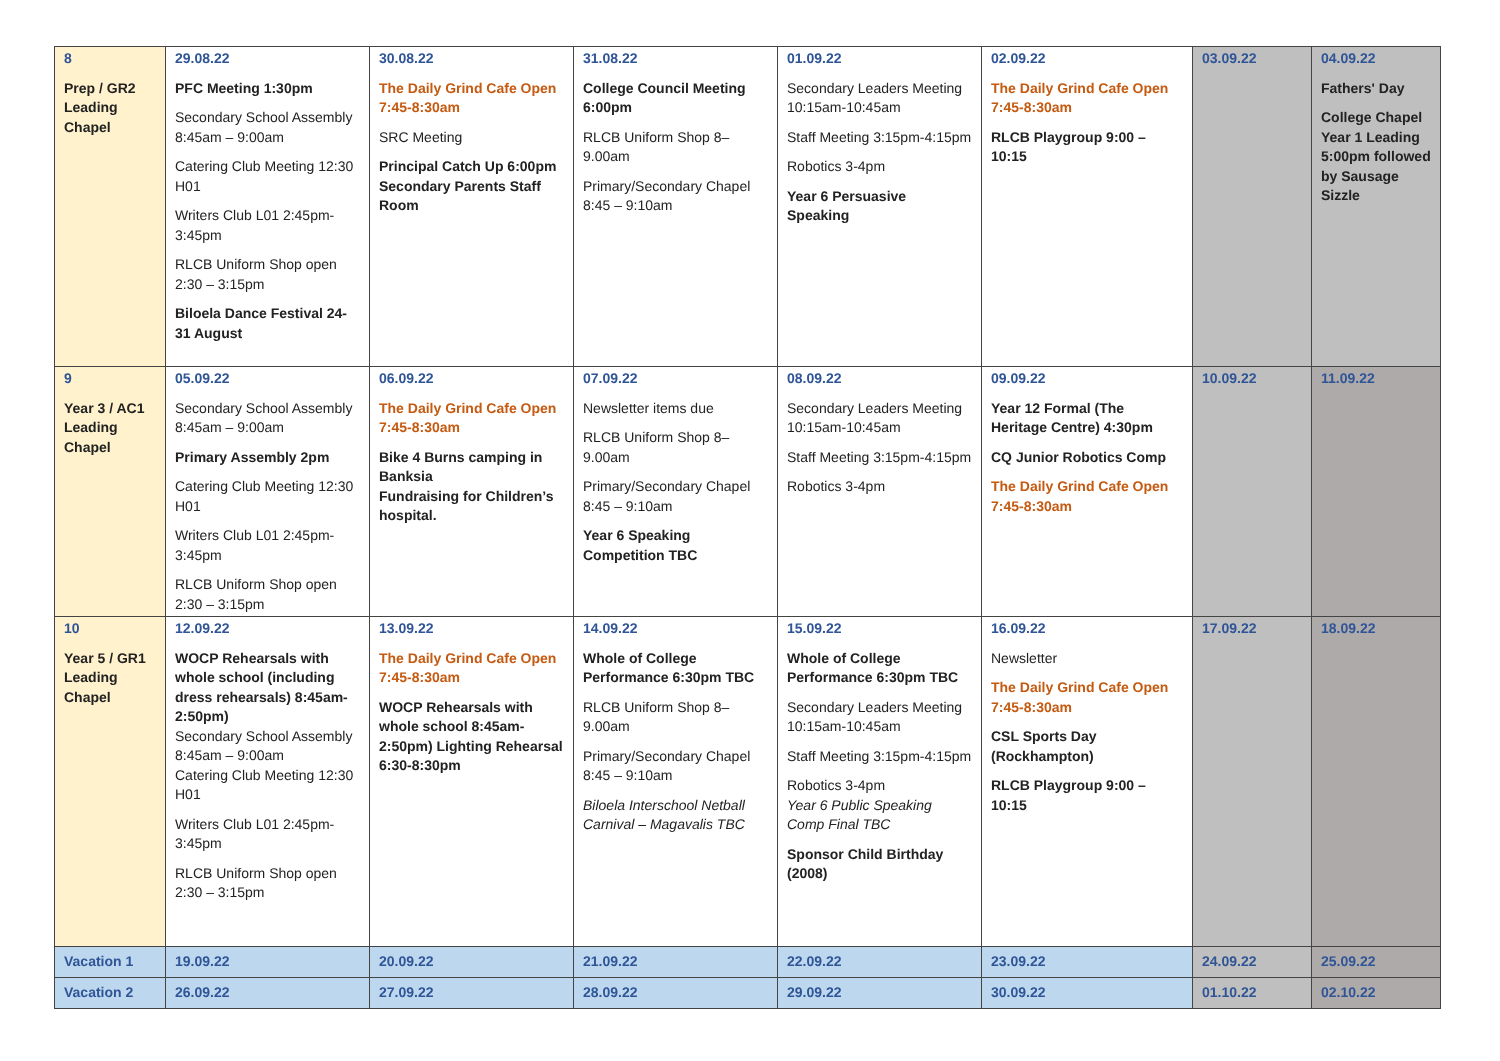| 8 Prep / GR2 Leading Chapel | 29.08.22 PFC Meeting 1:30pm Secondary School Assembly 8:45am – 9:00am Catering Club Meeting 12:30 H01 Writers Club L01 2:45pm-3:45pm RLCB Uniform Shop open 2:30 – 3:15pm Biloela Dance Festival 24-31 August | 30.08.22 The Daily Grind Cafe Open 7:45-8:30am SRC Meeting Principal Catch Up 6:00pm Secondary Parents Staff Room | 31.08.22 College Council Meeting 6:00pm RLCB Uniform Shop 8–9.00am Primary/Secondary Chapel 8:45 – 9:10am | 01.09.22 Secondary Leaders Meeting 10:15am-10:45am Staff Meeting 3:15pm-4:15pm Robotics 3-4pm Year 6 Persuasive Speaking | 02.09.22 The Daily Grind Cafe Open 7:45-8:30am RLCB Playgroup 9:00 – 10:15 | 03.09.22 | 04.09.22 Fathers' Day College Chapel Year 1 Leading 5:00pm followed by Sausage Sizzle |
| 9 Year 3 / AC1 Leading Chapel | 05.09.22 Secondary School Assembly 8:45am – 9:00am Primary Assembly 2pm Catering Club Meeting 12:30 H01 Writers Club L01 2:45pm-3:45pm RLCB Uniform Shop open 2:30 – 3:15pm | 06.09.22 The Daily Grind Cafe Open 7:45-8:30am Bike 4 Burns camping in Banksia Fundraising for Children’s hospital. | 07.09.22 Newsletter items due RLCB Uniform Shop 8–9.00am Primary/Secondary Chapel 8:45 – 9:10am Year 6 Speaking Competition TBC | 08.09.22 Secondary Leaders Meeting 10:15am-10:45am Staff Meeting 3:15pm-4:15pm Robotics 3-4pm | 09.09.22 Year 12 Formal (The Heritage Centre) 4:30pm CQ Junior Robotics Comp The Daily Grind Cafe Open 7:45-8:30am | 10.09.22 | 11.09.22 |
| 10 Year 5 / GR1 Leading Chapel | 12.09.22 WOCP Rehearsals with whole school (including dress rehearsals) 8:45am-2:50pm) Secondary School Assembly 8:45am – 9:00am Catering Club Meeting 12:30 H01 Writers Club L01 2:45pm-3:45pm RLCB Uniform Shop open 2:30 – 3:15pm | 13.09.22 The Daily Grind Cafe Open 7:45-8:30am WOCP Rehearsals with whole school 8:45am-2:50pm) Lighting Rehearsal 6:30-8:30pm | 14.09.22 Whole of College Performance 6:30pm TBC RLCB Uniform Shop 8–9.00am Primary/Secondary Chapel 8:45 – 9:10am Biloela Interschool Netball Carnival – Magavalis TBC | 15.09.22 Whole of College Performance 6:30pm TBC Secondary Leaders Meeting 10:15am-10:45am Staff Meeting 3:15pm-4:15pm Robotics 3-4pm Year 6 Public Speaking Comp Final TBC Sponsor Child Birthday (2008) | 16.09.22 Newsletter The Daily Grind Cafe Open 7:45-8:30am CSL Sports Day (Rockhampton) RLCB Playgroup 9:00 – 10:15 | 17.09.22 | 18.09.22 |
| Vacation 1 | 19.09.22 | 20.09.22 | 21.09.22 | 22.09.22 | 23.09.22 | 24.09.22 | 25.09.22 |
| Vacation 2 | 26.09.22 | 27.09.22 | 28.09.22 | 29.09.22 | 30.09.22 | 01.10.22 | 02.10.22 |